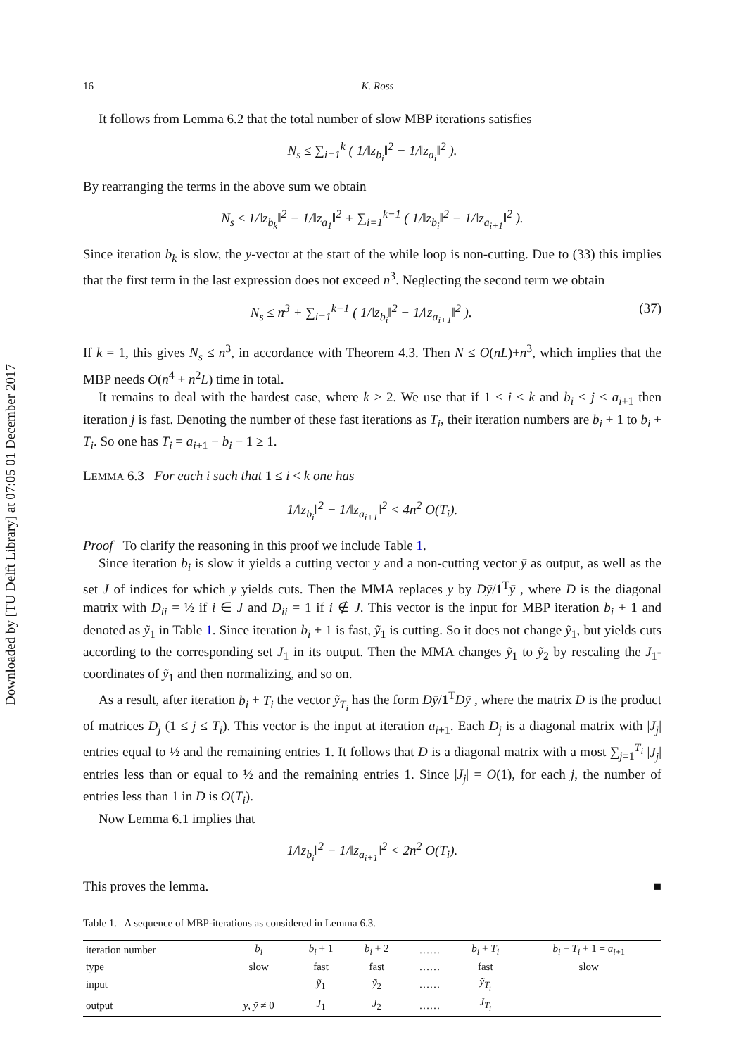Downloaded by [TU Delft Library] at 07:05 01 December 2017
16 K. Ross
It follows from Lemma 6.2 that the total number of slow MBP iterations satisfies
N<sub>s</sub> ≤ ∑<sub>i=1</sub><sup>k</sup> ( 1/‖z<sub>b<sub>i</sub></sub>‖<sup>2</sup> − 1/‖z<sub>a<sub>i</sub></sub>‖<sup>2</sup> ).
By rearranging the terms in the above sum we obtain
N<sub>s</sub> ≤ 1/‖z<sub>b<sub>k</sub></sub>‖<sup>2</sup> − 1/‖z<sub>a<sub>1</sub></sub>‖<sup>2</sup> + ∑<sub>i=1</sub><sup>k−1</sup> ( 1/‖z<sub>b<sub>i</sub></sub>‖<sup>2</sup> − 1/‖z<sub>a<sub>i+1</sub></sub>‖<sup>2</sup> ).
Since iteration b<sub>k</sub> is slow, the y-vector at the start of the while loop is non-cutting. Due to (33) this implies that the first term in the last expression does not exceed n<sup>3</sup>. Neglecting the second term we obtain
N<sub>s</sub> ≤ n<sup>3</sup> + ∑<sub>i=1</sub><sup>k−1</sup> ( 1/‖z<sub>b<sub>i</sub></sub>‖<sup>2</sup> − 1/‖z<sub>a<sub>i+1</sub></sub>‖<sup>2</sup> ). (37)
If k = 1, this gives N<sub>s</sub> ≤ n<sup>3</sup>, in accordance with Theorem 4.3. Then N ≤ O(nL)+n<sup>3</sup>, which implies that the MBP needs O(n<sup>4</sup> + n<sup>2</sup>L) time in total.
It remains to deal with the hardest case, where k ≥ 2. We use that if 1 ≤ i < k and b<sub>i</sub> < j < a<sub>i+1</sub> then iteration j is fast. Denoting the number of these fast iterations as T<sub>i</sub>, their iteration numbers are b<sub>i</sub> + 1 to b<sub>i</sub> + T<sub>i</sub>. So one has T<sub>i</sub> = a<sub>i+1</sub> − b<sub>i</sub> − 1 ≥ 1.
LEMMA 6.3 For each i such that 1 ≤ i < k one has
1/‖z<sub>b<sub>i</sub></sub>‖<sup>2</sup> − 1/‖z<sub>a<sub>i+1</sub></sub>‖<sup>2</sup> < 4n<sup>2</sup> O(T<sub>i</sub>).
Proof To clarify the reasoning in this proof we include Table 1.
Since iteration b<sub>i</sub> is slow it yields a cutting vector y and a non-cutting vector ȳ as output, as well as the set J of indices for which y yields cuts. Then the MMA replaces y by Dȳ/1<sup>T</sup>ȳ , where D is the diagonal matrix with D<sub>ii</sub> = ½ if i ∈ J and D<sub>ii</sub> = 1 if i ∉ J. This vector is the input for MBP iteration b<sub>i</sub> + 1 and denoted as ỹ<sub>1</sub> in Table 1. Since iteration b<sub>i</sub> + 1 is fast, ỹ<sub>1</sub> is cutting. So it does not change ỹ<sub>1</sub>, but yields cuts according to the corresponding set J<sub>1</sub> in its output. Then the MMA changes ỹ<sub>1</sub> to ỹ<sub>2</sub> by rescaling the J<sub>1</sub>-coordinates of ỹ<sub>1</sub> and then normalizing, and so on.
As a result, after iteration b<sub>i</sub> + T<sub>i</sub> the vector ỹ<sub>T<sub>i</sub></sub> has the form Dȳ/1<sup>T</sup>Dȳ , where the matrix D is the product of matrices D<sub>j</sub> (1 ≤ j ≤ T<sub>i</sub>). This vector is the input at iteration a<sub>i+1</sub>. Each D<sub>j</sub> is a diagonal matrix with |J<sub>j</sub>| entries equal to ½ and the remaining entries 1. It follows that D is a diagonal matrix with a most ∑<sub>j=1</sub><sup>T<sub>i</sub></sup> |J<sub>j</sub>| entries less than or equal to ½ and the remaining entries 1. Since |J<sub>j</sub>| = O(1), for each j, the number of entries less than 1 in D is O(T<sub>i</sub>).
Now Lemma 6.1 implies that
1/‖z<sub>b<sub>i</sub></sub>‖<sup>2</sup> − 1/‖z<sub>a<sub>i+1</sub></sub>‖<sup>2</sup> < 2n<sup>2</sup> O(T<sub>i</sub>).
This proves the lemma. ■
Table 1. A sequence of MBP-iterations as considered in Lemma 6.3.
| iteration number | b<sub>i</sub> | b<sub>i</sub> + 1 | b<sub>i</sub> + 2 | …… | b<sub>i</sub> + T<sub>i</sub> | b<sub>i</sub> + T<sub>i</sub> + 1 = a<sub>i+1</sub> |
| type | slow | fast | fast | …… | fast | slow |
| input | | ỹ<sub>1</sub> | ỹ<sub>2</sub> | …… | ỹ<sub>T<sub>i</sub></sub> | |
| output | y , ȳ ≠ 0 | J<sub>1</sub> | J<sub>2</sub> | …… | J<sub>T<sub>i</sub></sub> | |